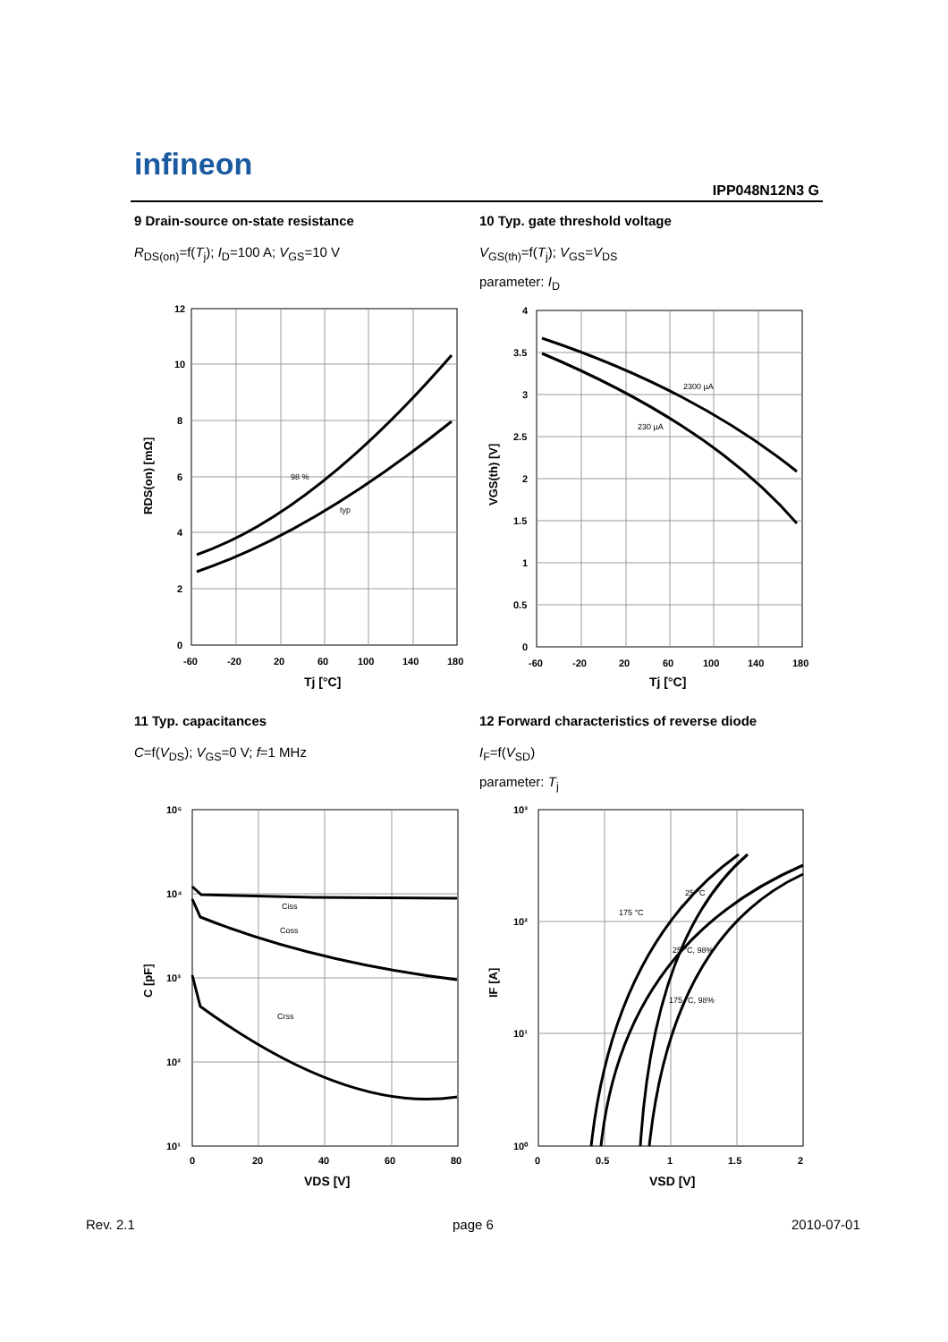infineon
IPP048N12N3 G
9 Drain-source on-state resistance
R<sub>DS(on)</sub>=f(T<sub>j</sub>); I<sub>D</sub>=100 A; V<sub>GS</sub>=10 V
10 Typ. gate threshold voltage
V<sub>GS(th)</sub>=f(T<sub>j</sub>); V<sub>GS</sub>=V<sub>DS</sub>
parameter: I<sub>D</sub>
12
10
8
6
4
2
0
-60
-20
20
60
100
140
180
Tj [°C]
RDS(on) [mΩ]
98 %
typ
4
3.5
3
2.5
2
1.5
1
0.5
0
-60
-20
20
60
100
140
180
Tj [°C]
VGS(th) [V]
2300 µA
230 µA
11 Typ. capacitances
C=f(V<sub>DS</sub>); V<sub>GS</sub>=0 V; f=1 MHz
12 Forward characteristics of reverse diode
I<sub>F</sub>=f(V<sub>SD</sub>)
parameter: T<sub>j</sub>
10⁵
10⁴
10³
10²
10¹
0
20
40
60
80
VDS [V]
C [pF]
Ciss
Coss
Crss
10³
10²
10¹
10⁰
0
0.5
1
1.5
2
VSD [V]
IF [A]
175 °C
25 °C
25 °C, 98%
175 °C, 98%
Rev. 2.1 page 6 2010-07-01